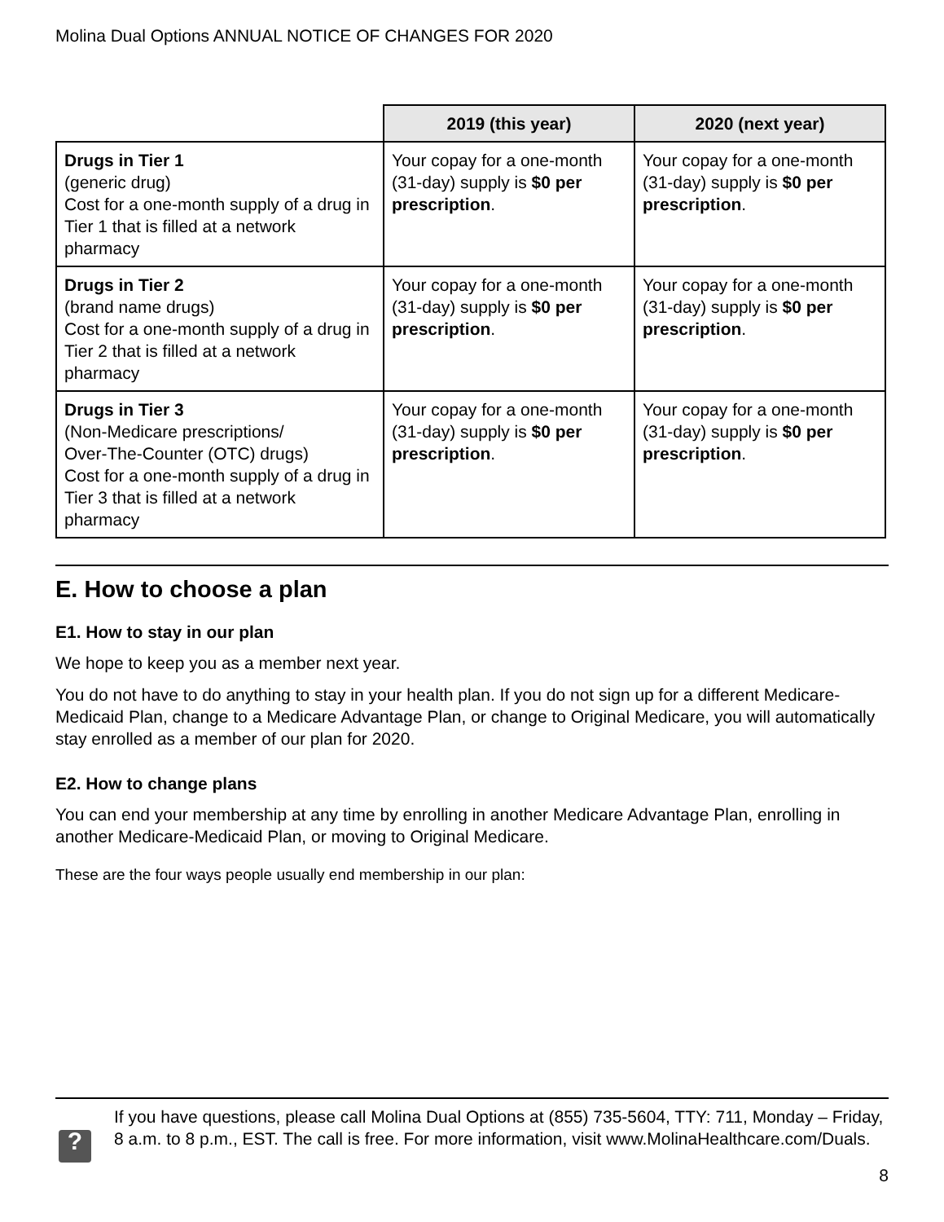Molina Dual Options ANNUAL NOTICE OF CHANGES FOR 2020
| | 2019 (this year) | 2020 (next year) |
| --- | --- | --- |
| Drugs in Tier 1 (generic drug) Cost for a one-month supply of a drug in Tier 1 that is filled at a network pharmacy | Your copay for a one-month (31-day) supply is $0 per prescription . | Your copay for a one-month (31-day) supply is $0 per prescription . |
| Drugs in Tier 2 (brand name drugs) Cost for a one-month supply of a drug in Tier 2 that is filled at a network pharmacy | Your copay for a one-month (31-day) supply is $0 per prescription . | Your copay for a one-month (31-day) supply is $0 per prescription . |
| Drugs in Tier 3 (Non-Medicare prescriptions/ Over-The-Counter (OTC) drugs) Cost for a one-month supply of a drug in Tier 3 that is filled at a network pharmacy | Your copay for a one-month (31-day) supply is $0 per prescription . | Your copay for a one-month (31-day) supply is $0 per prescription . |
E. How to choose a plan
E1. How to stay in our plan
We hope to keep you as a member next year.
You do not have to do anything to stay in your health plan. If you do not sign up for a different Medicare-Medicaid Plan, change to a Medicare Advantage Plan, or change to Original Medicare, you will automatically stay enrolled as a member of our plan for 2020.
E2. How to change plans
You can end your membership at any time by enrolling in another Medicare Advantage Plan, enrolling in another Medicare-Medicaid Plan, or moving to Original Medicare.
These are the four ways people usually end membership in our plan:
?
If you have questions, please call Molina Dual Options at (855) 735-5604, TTY: 711, Monday – Friday, 8 a.m. to 8 p.m., EST. The call is free. For more information, visit www.MolinaHealthcare.com/Duals.
8